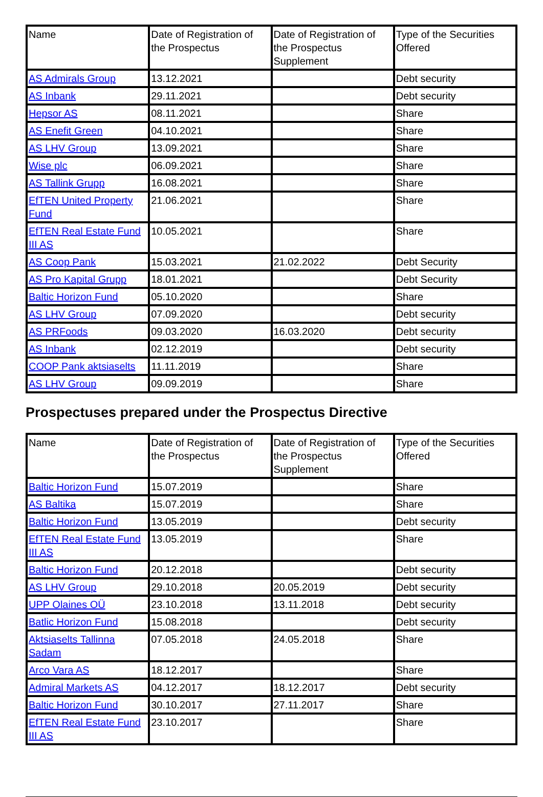| Name | Date of Registration of the Prospectus | Date of Registration of the Prospectus Supplement | Type of the Securities Offered |
| --- | --- | --- | --- |
| AS Admirals Group | 13.12.2021 | | Debt security |
| AS Inbank | 29.11.2021 | | Debt security |
| Hepsor AS | 08.11.2021 | | Share |
| AS Enefit Green | 04.10.2021 | | Share |
| AS LHV Group | 13.09.2021 | | Share |
| Wise plc | 06.09.2021 | | Share |
| AS Tallink Grupp | 16.08.2021 | | Share |
| EfTEN United Property Fund | 21.06.2021 | | Share |
| EfTEN Real Estate Fund III AS | 10.05.2021 | | Share |
| AS Coop Pank | 15.03.2021 | 21.02.2022 | Debt Security |
| AS Pro Kapital Grupp | 18.01.2021 | | Debt Security |
| Baltic Horizon Fund | 05.10.2020 | | Share |
| AS LHV Group | 07.09.2020 | | Debt security |
| AS PRFoods | 09.03.2020 | 16.03.2020 | Debt security |
| AS Inbank | 02.12.2019 | | Debt security |
| COOP Pank aktsiaselts | 11.11.2019 | | Share |
| AS LHV Group | 09.09.2019 | | Share |
Prospectuses prepared under the Prospectus Directive
| Name | Date of Registration of the Prospectus | Date of Registration of the Prospectus Supplement | Type of the Securities Offered |
| --- | --- | --- | --- |
| Baltic Horizon Fund | 15.07.2019 | | Share |
| AS Baltika | 15.07.2019 | | Share |
| Baltic Horizon Fund | 13.05.2019 | | Debt security |
| EfTEN Real Estate Fund III AS | 13.05.2019 | | Share |
| Baltic Horizon Fund | 20.12.2018 | | Debt security |
| AS LHV Group | 29.10.2018 | 20.05.2019 | Debt security |
| UPP Olaines OÜ | 23.10.2018 | 13.11.2018 | Debt security |
| Batlic Horizon Fund | 15.08.2018 | | Debt security |
| Aktsiaselts Tallinna Sadam | 07.05.2018 | 24.05.2018 | Share |
| Arco Vara AS | 18.12.2017 | | Share |
| Admiral Markets AS | 04.12.2017 | 18.12.2017 | Debt security |
| Baltic Horizon Fund | 30.10.2017 | 27.11.2017 | Share |
| EfTEN Real Estate Fund III AS | 23.10.2017 | | Share |